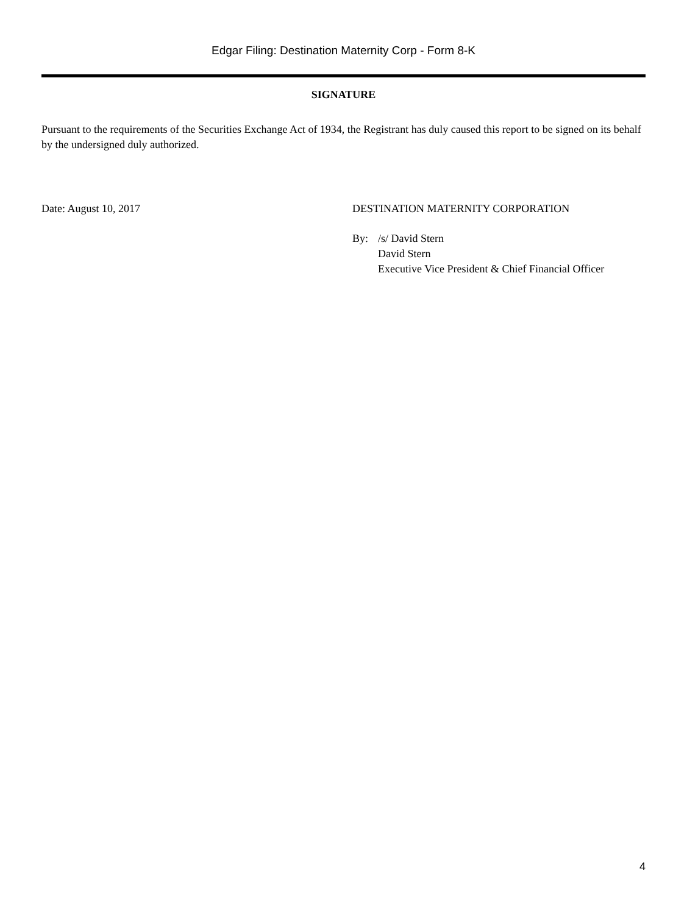Edgar Filing: Destination Maternity Corp - Form 8-K
SIGNATURE
Pursuant to the requirements of the Securities Exchange Act of 1934, the Registrant has duly caused this report to be signed on its behalf by the undersigned duly authorized.
Date: August 10, 2017 DESTINATION MATERNITY CORPORATION
By: /s/ David Stern
David Stern
Executive Vice President & Chief Financial Officer
4